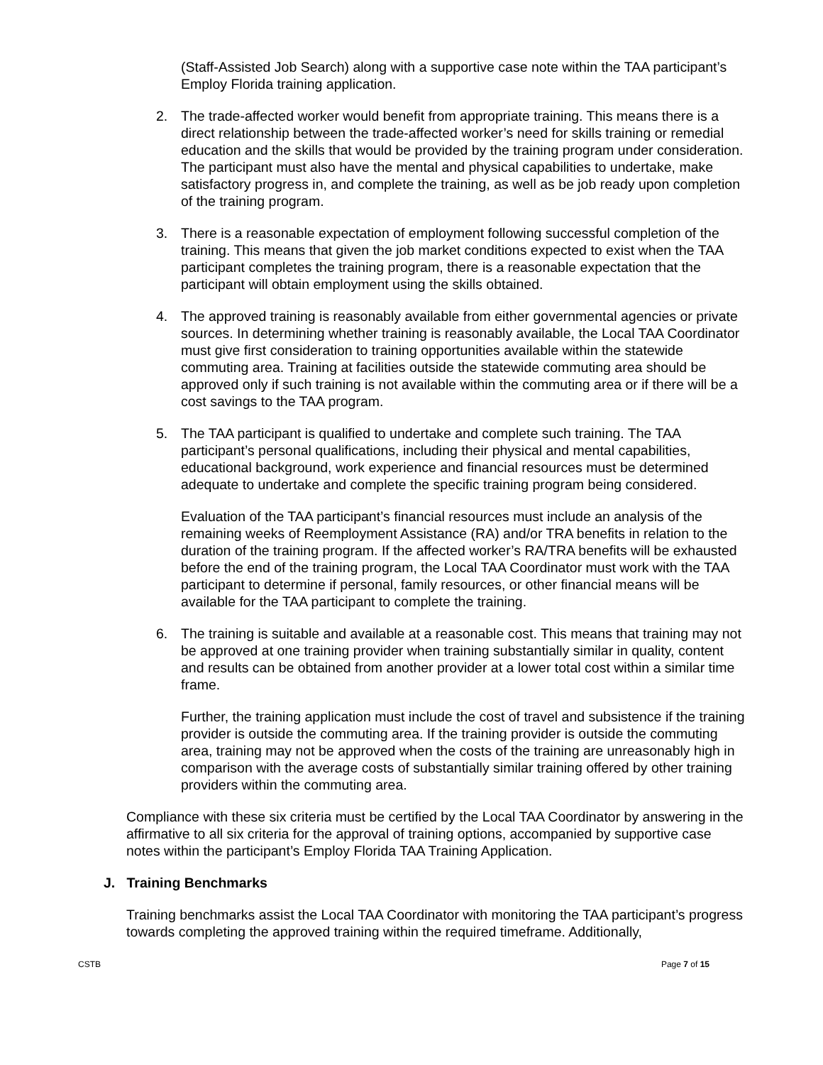(Staff-Assisted Job Search) along with a supportive case note within the TAA participant’s Employ Florida training application.
2. The trade-affected worker would benefit from appropriate training. This means there is a direct relationship between the trade-affected worker’s need for skills training or remedial education and the skills that would be provided by the training program under consideration. The participant must also have the mental and physical capabilities to undertake, make satisfactory progress in, and complete the training, as well as be job ready upon completion of the training program.
3. There is a reasonable expectation of employment following successful completion of the training. This means that given the job market conditions expected to exist when the TAA participant completes the training program, there is a reasonable expectation that the participant will obtain employment using the skills obtained.
4. The approved training is reasonably available from either governmental agencies or private sources. In determining whether training is reasonably available, the Local TAA Coordinator must give first consideration to training opportunities available within the statewide commuting area. Training at facilities outside the statewide commuting area should be approved only if such training is not available within the commuting area or if there will be a cost savings to the TAA program.
5. The TAA participant is qualified to undertake and complete such training. The TAA participant’s personal qualifications, including their physical and mental capabilities, educational background, work experience and financial resources must be determined adequate to undertake and complete the specific training program being considered.
Evaluation of the TAA participant’s financial resources must include an analysis of the remaining weeks of Reemployment Assistance (RA) and/or TRA benefits in relation to the duration of the training program. If the affected worker’s RA/TRA benefits will be exhausted before the end of the training program, the Local TAA Coordinator must work with the TAA participant to determine if personal, family resources, or other financial means will be available for the TAA participant to complete the training.
6. The training is suitable and available at a reasonable cost. This means that training may not be approved at one training provider when training substantially similar in quality, content and results can be obtained from another provider at a lower total cost within a similar time frame.
Further, the training application must include the cost of travel and subsistence if the training provider is outside the commuting area. If the training provider is outside the commuting area, training may not be approved when the costs of the training are unreasonably high in comparison with the average costs of substantially similar training offered by other training providers within the commuting area.
Compliance with these six criteria must be certified by the Local TAA Coordinator by answering in the affirmative to all six criteria for the approval of training options, accompanied by supportive case notes within the participant’s Employ Florida TAA Training Application.
J. Training Benchmarks
Training benchmarks assist the Local TAA Coordinator with monitoring the TAA participant’s progress towards completing the approved training within the required timeframe. Additionally,
CSTB Page 7 of 15